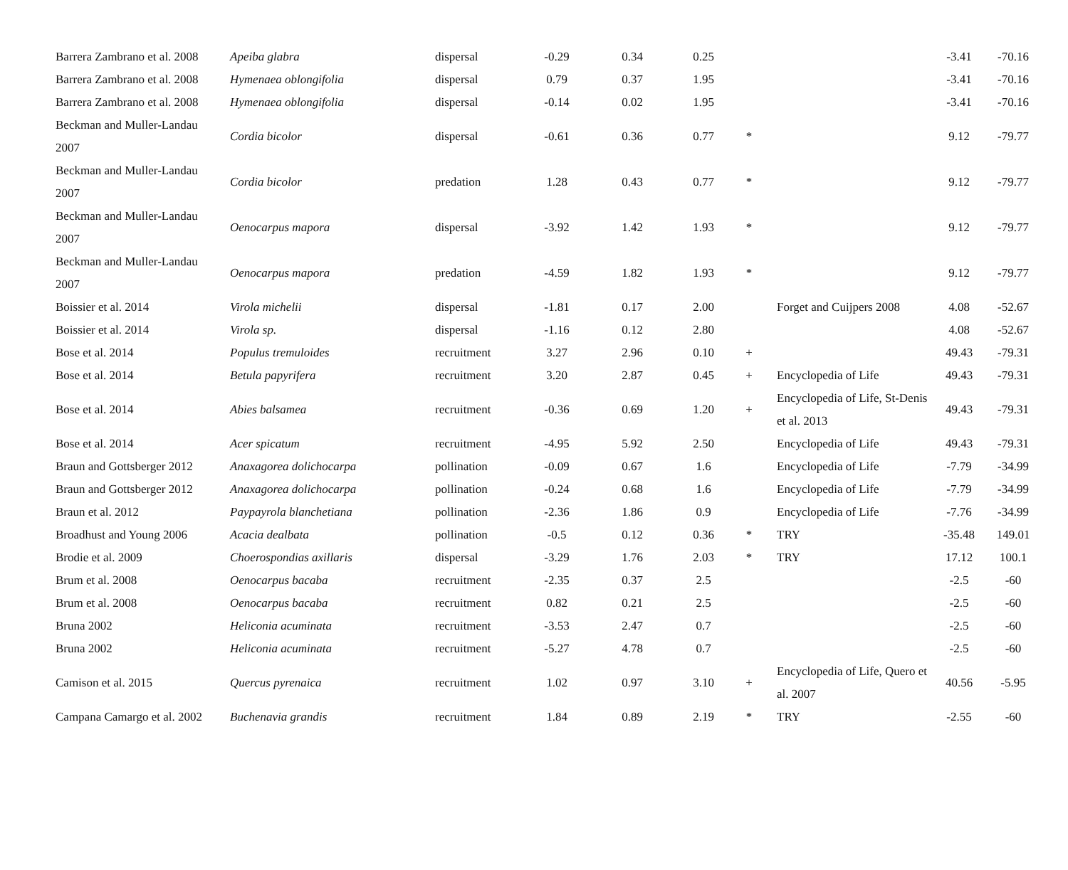| Barrera Zambrano et al. 2008 | Apeiba glabra | dispersal | -0.29 | 0.34 | 0.25 | | | -3.41 | -70.16 |
| Barrera Zambrano et al. 2008 | Hymenaea oblongifolia | dispersal | 0.79 | 0.37 | 1.95 | | | -3.41 | -70.16 |
| Barrera Zambrano et al. 2008 | Hymenaea oblongifolia | dispersal | -0.14 | 0.02 | 1.95 | | | -3.41 | -70.16 |
| Beckman and Muller-Landau 2007 | Cordia bicolor | dispersal | -0.61 | 0.36 | 0.77 | * | | 9.12 | -79.77 |
| Beckman and Muller-Landau 2007 | Cordia bicolor | predation | 1.28 | 0.43 | 0.77 | * | | 9.12 | -79.77 |
| Beckman and Muller-Landau 2007 | Oenocarpus mapora | dispersal | -3.92 | 1.42 | 1.93 | * | | 9.12 | -79.77 |
| Beckman and Muller-Landau 2007 | Oenocarpus mapora | predation | -4.59 | 1.82 | 1.93 | * | | 9.12 | -79.77 |
| Boissier et al. 2014 | Virola michelii | dispersal | -1.81 | 0.17 | 2.00 | | Forget and Cuijpers 2008 | 4.08 | -52.67 |
| Boissier et al. 2014 | Virola sp. | dispersal | -1.16 | 0.12 | 2.80 | | | 4.08 | -52.67 |
| Bose et al. 2014 | Populus tremuloides | recruitment | 3.27 | 2.96 | 0.10 | + | | 49.43 | -79.31 |
| Bose et al. 2014 | Betula papyrifera | recruitment | 3.20 | 2.87 | 0.45 | + | Encyclopedia of Life | 49.43 | -79.31 |
| Bose et al. 2014 | Abies balsamea | recruitment | -0.36 | 0.69 | 1.20 | + | Encyclopedia of Life, St-Denis et al. 2013 | 49.43 | -79.31 |
| Bose et al. 2014 | Acer spicatum | recruitment | -4.95 | 5.92 | 2.50 | | Encyclopedia of Life | 49.43 | -79.31 |
| Braun and Gottsberger 2012 | Anaxagorea dolichocarpa | pollination | -0.09 | 0.67 | 1.6 | | Encyclopedia of Life | -7.79 | -34.99 |
| Braun and Gottsberger 2012 | Anaxagorea dolichocarpa | pollination | -0.24 | 0.68 | 1.6 | | Encyclopedia of Life | -7.79 | -34.99 |
| Braun et al. 2012 | Paypayrola blanchetiana | pollination | -2.36 | 1.86 | 0.9 | | Encyclopedia of Life | -7.76 | -34.99 |
| Broadhust and Young 2006 | Acacia dealbata | pollination | -0.5 | 0.12 | 0.36 | * | TRY | -35.48 | 149.01 |
| Brodie et al. 2009 | Choerospondias axillaris | dispersal | -3.29 | 1.76 | 2.03 | * | TRY | 17.12 | 100.1 |
| Brum et al. 2008 | Oenocarpus bacaba | recruitment | -2.35 | 0.37 | 2.5 | | | -2.5 | -60 |
| Brum et al. 2008 | Oenocarpus bacaba | recruitment | 0.82 | 0.21 | 2.5 | | | -2.5 | -60 |
| Bruna 2002 | Heliconia acuminata | recruitment | -3.53 | 2.47 | 0.7 | | | -2.5 | -60 |
| Bruna 2002 | Heliconia acuminata | recruitment | -5.27 | 4.78 | 0.7 | | | -2.5 | -60 |
| Camison et al. 2015 | Quercus pyrenaica | recruitment | 1.02 | 0.97 | 3.10 | + | Encyclopedia of Life, Quero et al. 2007 | 40.56 | -5.95 |
| Campana Camargo et al. 2002 | Buchenavia grandis | recruitment | 1.84 | 0.89 | 2.19 | * | TRY | -2.55 | -60 |